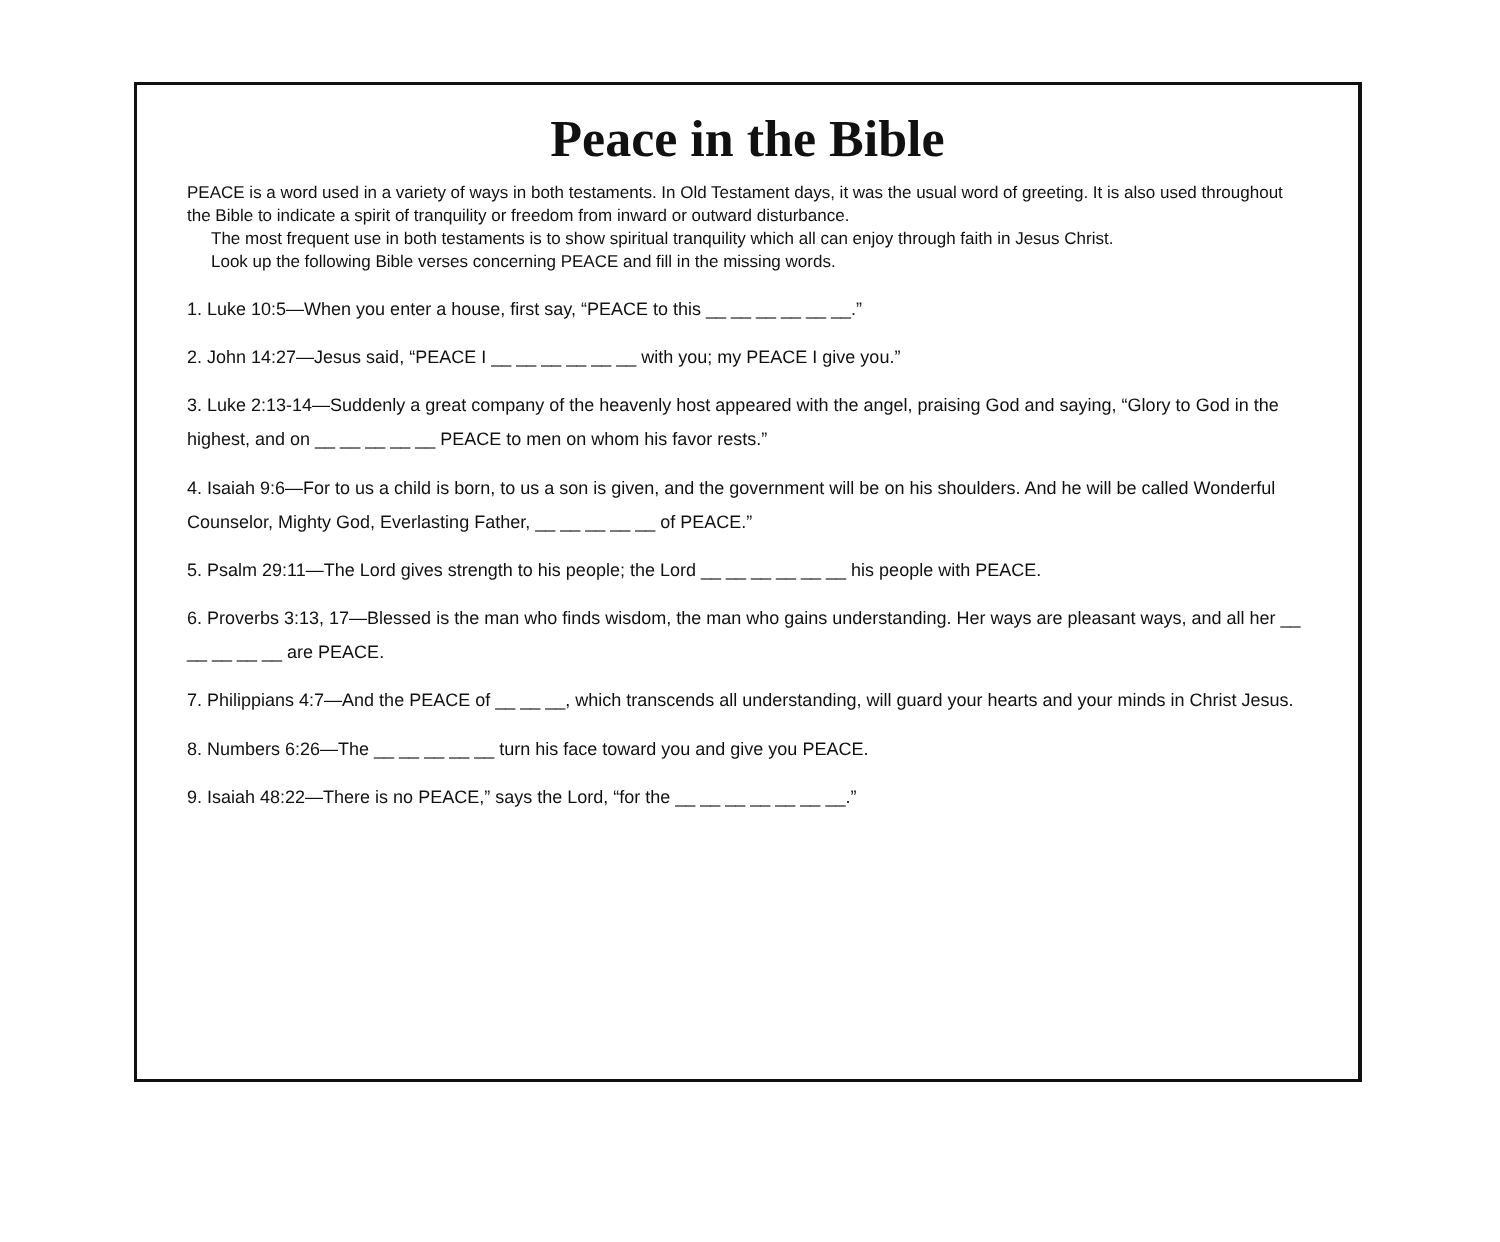Peace in the Bible
PEACE is a word used in a variety of ways in both testaments. In Old Testament days, it was the usual word of greeting. It is also used throughout the Bible to indicate a spirit of tranquility or freedom from inward or outward disturbance.
The most frequent use in both testaments is to show spiritual tranquility which all can enjoy through faith in Jesus Christ.
Look up the following Bible verses concerning PEACE and fill in the missing words.
1. Luke 10:5—When you enter a house, first say, “PEACE to this __ __ __ __ __ __.”
2. John 14:27—Jesus said, “PEACE I __ __ __ __ __ __ with you; my PEACE I give you.”
3. Luke 2:13-14—Suddenly a great company of the heavenly host appeared with the angel, praising God and saying, “Glory to God in the highest, and on __ __ __ __ __ PEACE to men on whom his favor rests.”
4. Isaiah 9:6—For to us a child is born, to us a son is given, and the government will be on his shoulders. And he will be called Wonderful Counselor, Mighty God, Everlasting Father, __ __ __ __ __ of PEACE.”
5. Psalm 29:11—The Lord gives strength to his people; the Lord __ __ __ __ __ __ his people with PEACE.
6. Proverbs 3:13, 17—Blessed is the man who finds wisdom, the man who gains understanding. Her ways are pleasant ways, and all her __ __ __ __ __ are PEACE.
7. Philippians 4:7—And the PEACE of __ __ __, which transcends all understanding, will guard your hearts and your minds in Christ Jesus.
8. Numbers 6:26—The __ __ __ __ __ turn his face toward you and give you PEACE.
9. Isaiah 48:22—There is no PEACE,” says the Lord, “for the __ __ __ __ __ __ __.”